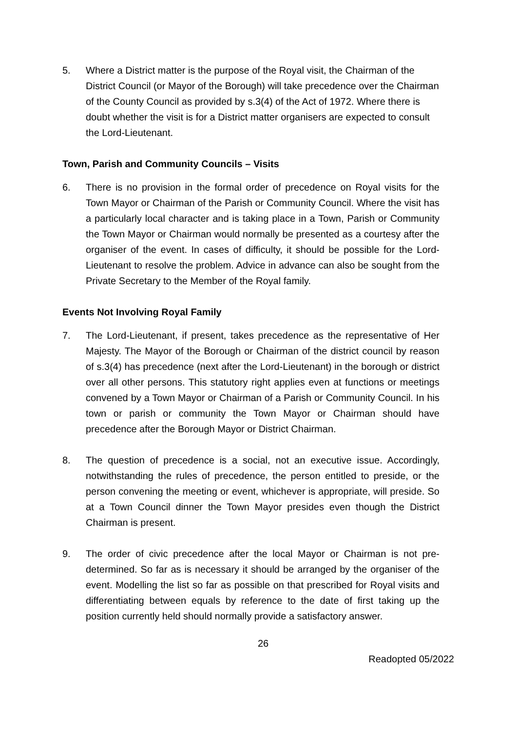5. Where a District matter is the purpose of the Royal visit, the Chairman of the District Council (or Mayor of the Borough) will take precedence over the Chairman of the County Council as provided by s.3(4) of the Act of 1972. Where there is doubt whether the visit is for a District matter organisers are expected to consult the Lord-Lieutenant.
Town, Parish and Community Councils – Visits
6. There is no provision in the formal order of precedence on Royal visits for the Town Mayor or Chairman of the Parish or Community Council. Where the visit has a particularly local character and is taking place in a Town, Parish or Community the Town Mayor or Chairman would normally be presented as a courtesy after the organiser of the event. In cases of difficulty, it should be possible for the Lord-Lieutenant to resolve the problem. Advice in advance can also be sought from the Private Secretary to the Member of the Royal family.
Events Not Involving Royal Family
7. The Lord-Lieutenant, if present, takes precedence as the representative of Her Majesty. The Mayor of the Borough or Chairman of the district council by reason of s.3(4) has precedence (next after the Lord-Lieutenant) in the borough or district over all other persons. This statutory right applies even at functions or meetings convened by a Town Mayor or Chairman of a Parish or Community Council. In his town or parish or community the Town Mayor or Chairman should have precedence after the Borough Mayor or District Chairman.
8. The question of precedence is a social, not an executive issue. Accordingly, notwithstanding the rules of precedence, the person entitled to preside, or the person convening the meeting or event, whichever is appropriate, will preside. So at a Town Council dinner the Town Mayor presides even though the District Chairman is present.
9. The order of civic precedence after the local Mayor or Chairman is not pre-determined. So far as is necessary it should be arranged by the organiser of the event. Modelling the list so far as possible on that prescribed for Royal visits and differentiating between equals by reference to the date of first taking up the position currently held should normally provide a satisfactory answer.
26
Readopted 05/2022